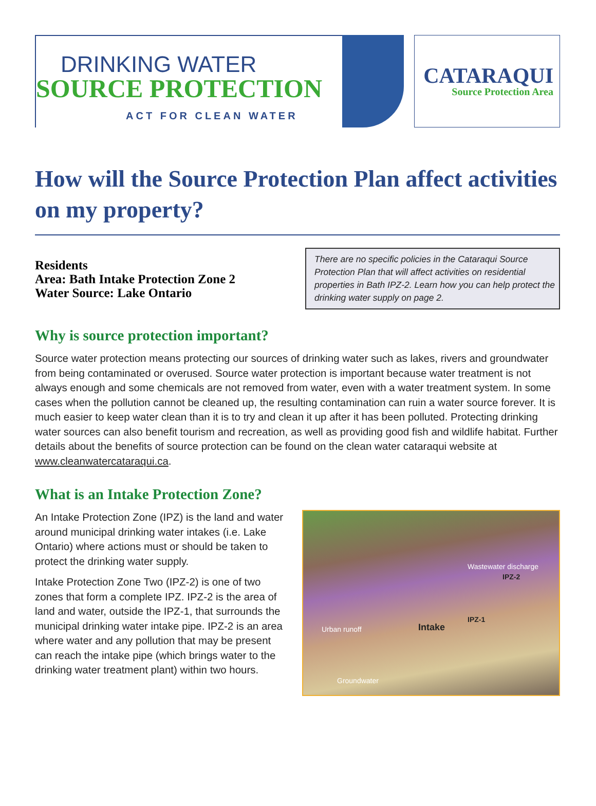DRINKING WATER
SOURCE PROTECTION
ACT FOR CLEAN WATER
CATARAQUI
Source Protection Area
How will the Source Protection Plan affect activities on my property?
Residents
Area: Bath Intake Protection Zone 2
Water Source: Lake Ontario
There are no specific policies in the Cataraqui Source Protection Plan that will affect activities on residential properties in Bath IPZ-2. Learn how you can help protect the drinking water supply on page 2.
Why is source protection important?
Source water protection means protecting our sources of drinking water such as lakes, rivers and groundwater from being contaminated or overused. Source water protection is important because water treatment is not always enough and some chemicals are not removed from water, even with a water treatment system. In some cases when the pollution cannot be cleaned up, the resulting contamination can ruin a water source forever. It is much easier to keep water clean than it is to try and clean it up after it has been polluted. Protecting drinking water sources can also benefit tourism and recreation, as well as providing good fish and wildlife habitat. Further details about the benefits of source protection can be found on the clean water cataraqui website at www.cleanwatercataraqui.ca.
What is an Intake Protection Zone?
An Intake Protection Zone (IPZ) is the land and water around municipal drinking water intakes (i.e. Lake Ontario) where actions must or should be taken to protect the drinking water supply.
Intake Protection Zone Two (IPZ-2) is one of two zones that form a complete IPZ. IPZ-2 is the area of land and water, outside the IPZ-1, that surrounds the municipal drinking water intake pipe. IPZ-2 is an area where water and any pollution that may be present can reach the intake pipe (which brings water to the drinking water treatment plant) within two hours.
Wastewater discharge
IPZ-2
IPZ-1
Intake Urban runoff
Groundwater